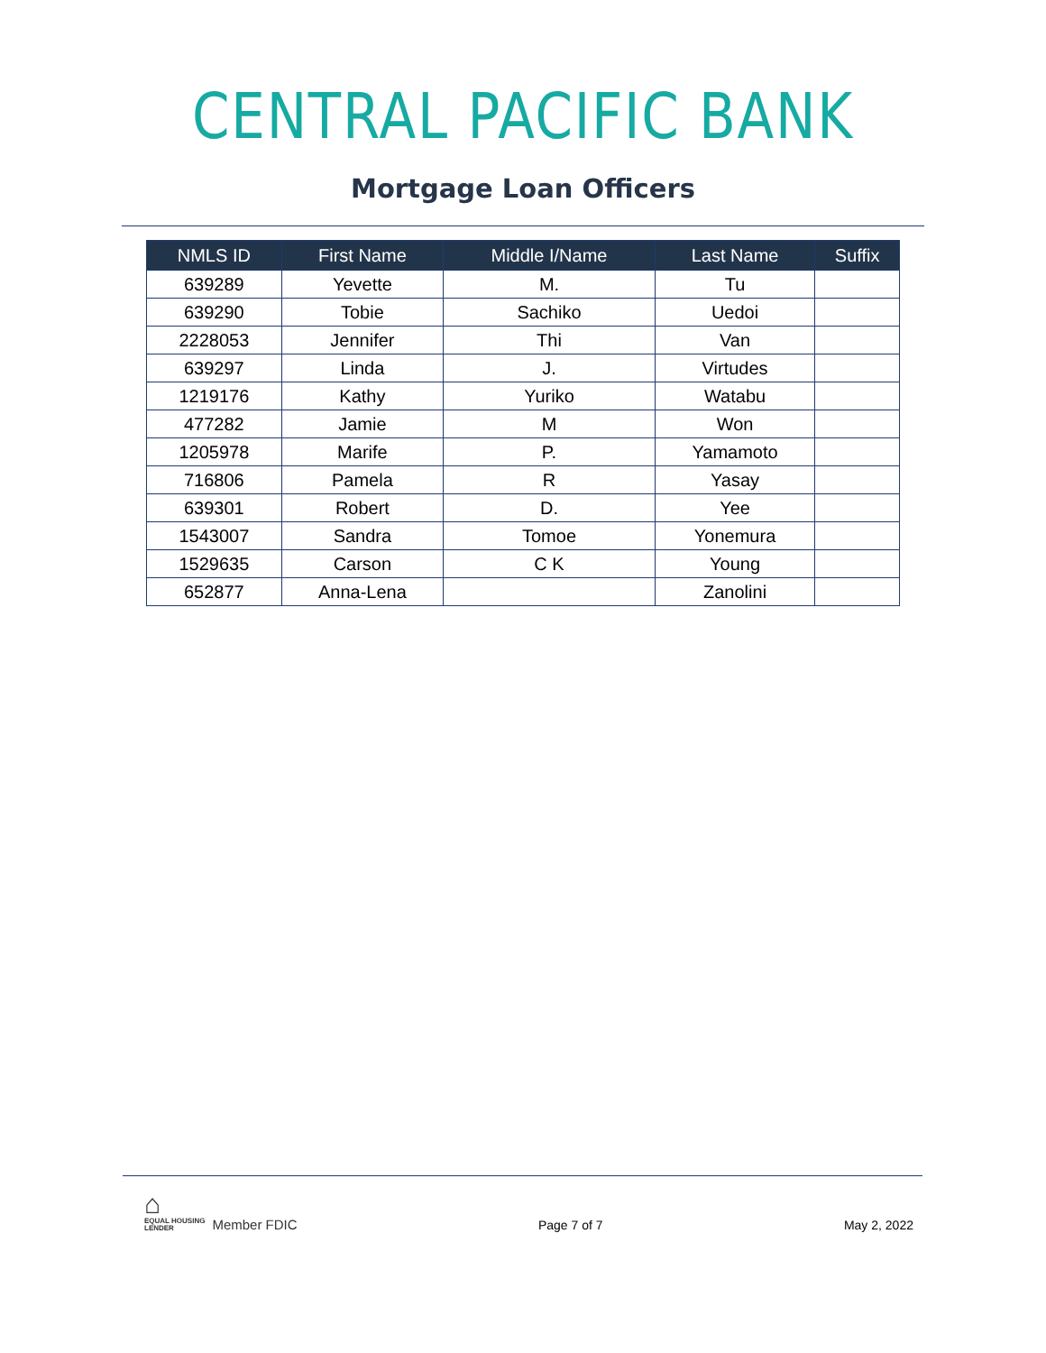CENTRAL PACIFIC BANK
Mortgage Loan Officers
| NMLS ID | First Name | Middle I/Name | Last Name | Suffix |
| --- | --- | --- | --- | --- |
| 639289 | Yevette | M. | Tu | |
| 639290 | Tobie | Sachiko | Uedoi | |
| 2228053 | Jennifer | Thi | Van | |
| 639297 | Linda | J. | Virtudes | |
| 1219176 | Kathy | Yuriko | Watabu | |
| 477282 | Jamie | M | Won | |
| 1205978 | Marife | P. | Yamamoto | |
| 716806 | Pamela | R | Yasay | |
| 639301 | Robert | D. | Yee | |
| 1543007 | Sandra | Tomoe | Yonemura | |
| 1529635 | Carson | C K | Young | |
| 652877 | Anna-Lena | | Zanolini | |
⌂
EQUAL HOUSING
LENDER
Member FDIC
Page 7 of 7 May 2, 2022